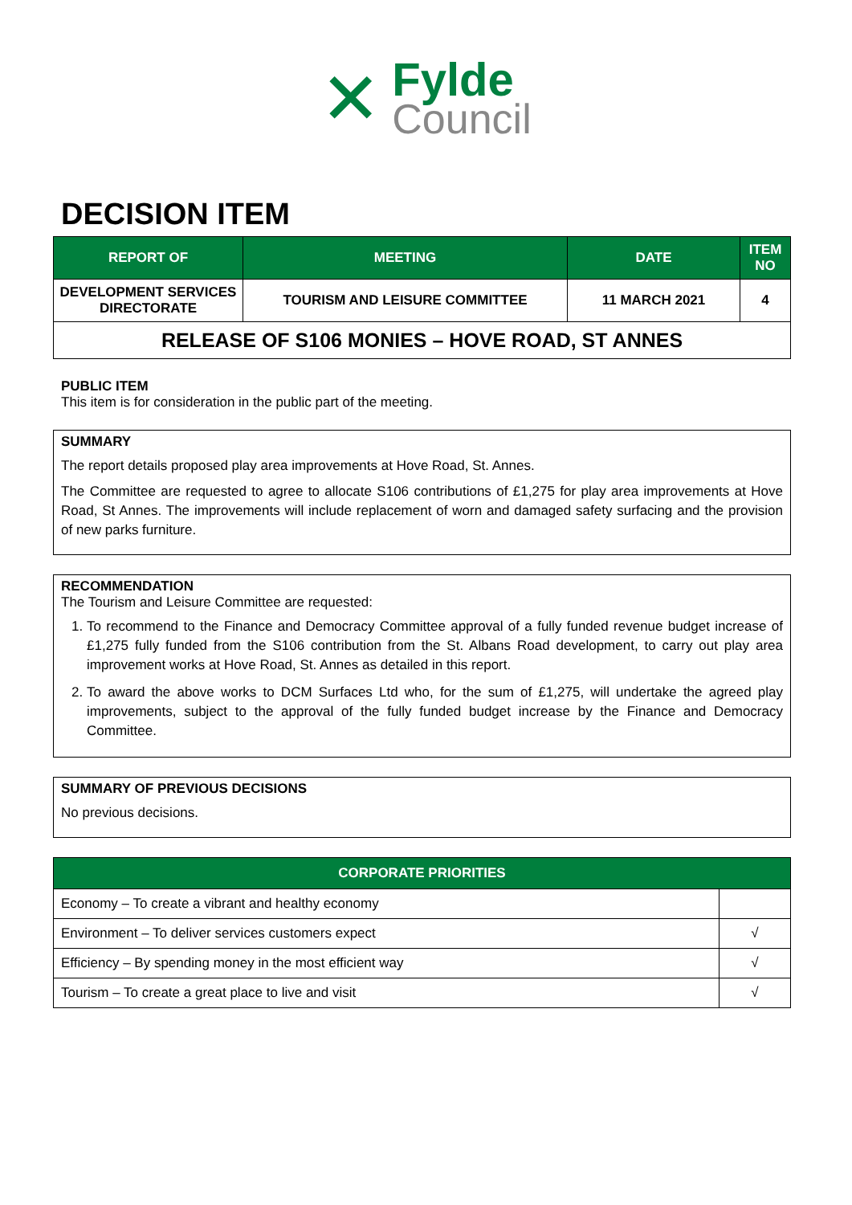✕
Fylde
Council
DECISION ITEM
| REPORT OF | MEETING | DATE | ITEM NO |
| --- | --- | --- | --- |
| DEVELOPMENT SERVICES DIRECTORATE | TOURISM AND LEISURE COMMITTEE | 11 MARCH 2021 | 4 |
| RELEASE OF S106 MONIES – HOVE ROAD, ST ANNES | | | |
PUBLIC ITEM
This item is for consideration in the public part of the meeting.
SUMMARY
The report details proposed play area improvements at Hove Road, St. Annes.
The Committee are requested to agree to allocate S106 contributions of £1,275 for play area improvements at Hove Road, St Annes. The improvements will include replacement of worn and damaged safety surfacing and the provision of new parks furniture.
RECOMMENDATION
The Tourism and Leisure Committee are requested:
1. To recommend to the Finance and Democracy Committee approval of a fully funded revenue budget increase of £1,275 fully funded from the S106 contribution from the St. Albans Road development, to carry out play area improvement works at Hove Road, St. Annes as detailed in this report.
2. To award the above works to DCM Surfaces Ltd who, for the sum of £1,275, will undertake the agreed play improvements, subject to the approval of the fully funded budget increase by the Finance and Democracy Committee.
SUMMARY OF PREVIOUS DECISIONS
No previous decisions.
| CORPORATE PRIORITIES | |
| --- | --- |
| Economy – To create a vibrant and healthy economy | |
| Environment – To deliver services customers expect | √ |
| Efficiency – By spending money in the most efficient way | √ |
| Tourism – To create a great place to live and visit | √ |